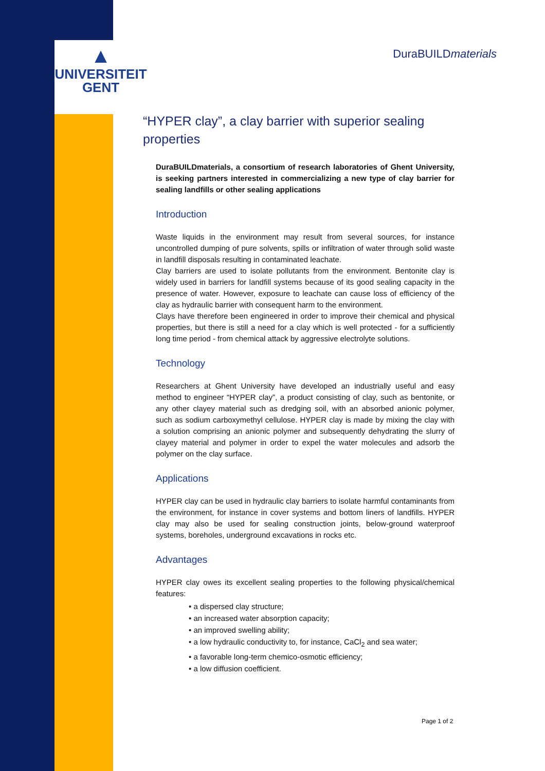▲
UNIVERSITEIT
GENT
DuraBUILDmaterials
“HYPER clay”, a clay barrier with superior sealing properties
DuraBUILDmaterials, a consortium of research laboratories of Ghent University, is seeking partners interested in commercializing a new type of clay barrier for sealing landfills or other sealing applications
Introduction
Waste liquids in the environment may result from several sources, for instance uncontrolled dumping of pure solvents, spills or infiltration of water through solid waste in landfill disposals resulting in contaminated leachate.
Clay barriers are used to isolate pollutants from the environment. Bentonite clay is widely used in barriers for landfill systems because of its good sealing capacity in the presence of water. However, exposure to leachate can cause loss of efficiency of the clay as hydraulic barrier with consequent harm to the environment.
Clays have therefore been engineered in order to improve their chemical and physical properties, but there is still a need for a clay which is well protected - for a sufficiently long time period - from chemical attack by aggressive electrolyte solutions.
Technology
Researchers at Ghent University have developed an industrially useful and easy method to engineer “HYPER clay”, a product consisting of clay, such as bentonite, or any other clayey material such as dredging soil, with an absorbed anionic polymer, such as sodium carboxymethyl cellulose. HYPER clay is made by mixing the clay with a solution comprising an anionic polymer and subsequently dehydrating the slurry of clayey material and polymer in order to expel the water molecules and adsorb the polymer on the clay surface.
Applications
HYPER clay can be used in hydraulic clay barriers to isolate harmful contaminants from the environment, for instance in cover systems and bottom liners of landfills. HYPER clay may also be used for sealing construction joints, below-ground waterproof systems, boreholes, underground excavations in rocks etc.
Advantages
HYPER clay owes its excellent sealing properties to the following physical/chemical features:
• a dispersed clay structure;
• an increased water absorption capacity;
• an improved swelling ability;
• a low hydraulic conductivity to, for instance, CaCl<sub>2</sub> and sea water;
• a favorable long-term chemico-osmotic efficiency;
• a low diffusion coefficient.
Page 1 of 2